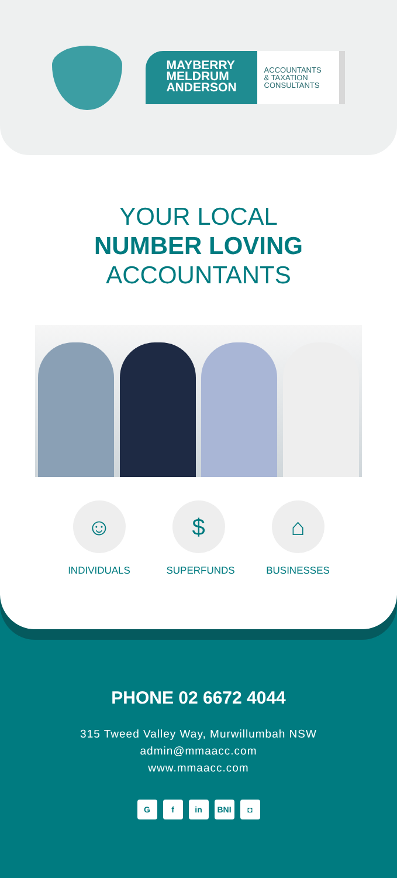MAYBERRY
MELDRUM
ANDERSON
ACCOUNTANTS
& TAXATION
CONSULTANTS
YOUR LOCAL
NUMBER LOVING
ACCOUNTANTS
☺
INDIVIDUALS
$
SUPERFUNDS
⌂
BUSINESSES
PHONE 02 6672 4044
315 Tweed Valley Way, Murwillumbah NSW
admin@mmaacc.com
www.mmaacc.com
Gf in BNI ◘